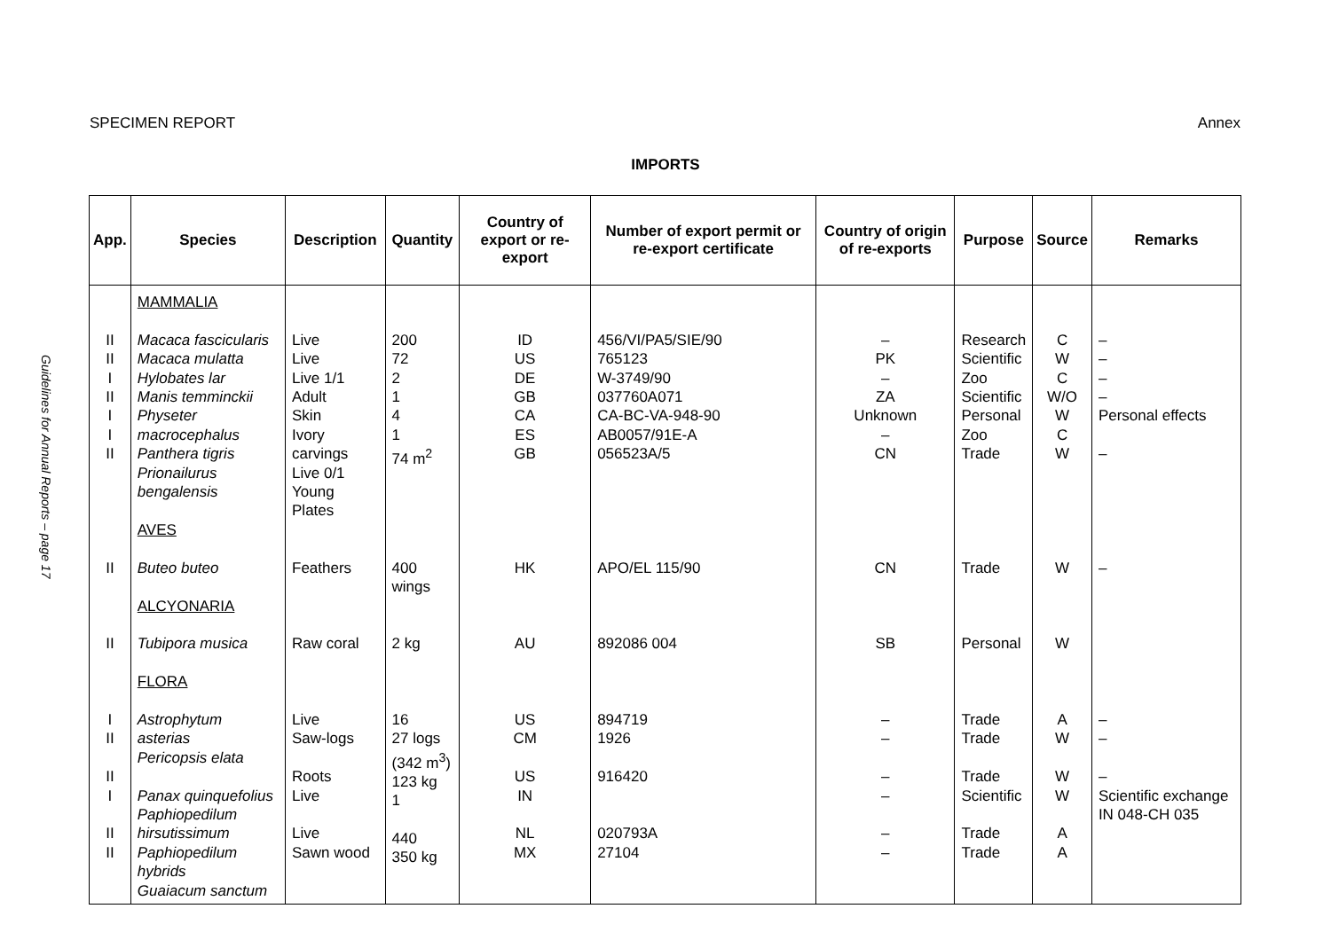Guidelines for Annual Reports – page 17
SPECIMEN REPORT Annex
IMPORTS
| App. | Species | Description | Quantity | Country of export or re-export | Number of export permit or re-export certificate | Country of origin of re-exports | Purpose | Source | Remarks |
| --- | --- | --- | --- | --- | --- | --- | --- | --- | --- |
| | MAMMALIA | | | | | | | | |
| II II I II I I II | Macaca fascicularis Macaca mulatta Hylobates lar Manis temminckii Physeter macrocephalus Panthera tigris Prionailurus bengalensis AVES | Live Live Live 1/1 Adult Skin Ivory carvings Live 0/1 Young Plates | 200 72 2 1 4 1 74 m<sup>2</sup> | ID US DE GB CA ES GB | 456/VI/PA5/SIE/90 765123 W-3749/90 037760A071 CA-BC-VA-948-90 AB0057/91E-A 056523A/5 | – PK – ZA Unknown – CN | Research Scientific Zoo Scientific Personal Zoo Trade | C W C W/O W C W | – – – – Personal effects – |
| II | Buteo buteo ALCYONARIA | Feathers | 400 wings | HK | APO/EL 115/90 | CN | Trade | W | – |
| II | Tubipora musica FLORA | Raw coral | 2 kg | AU | 892086 004 | SB | Personal | W | |
| I II II I II II | Astrophytum asterias Pericopsis elata Panax quinquefolius Paphiopedilum hirsutissimum Paphiopedilum hybrids Guaiacum sanctum | Live Saw-logs Roots Live Live Sawn wood | 16 27 logs (342 m<sup>3</sup>) 123 kg 1 440 350 kg | US CM US IN NL MX | 894719 1926 916420 020793A 27104 | – – – – – – | Trade Trade Trade Scientific Trade Trade | A W W W A A | – – – Scientific exchange IN 048-CH 035 |